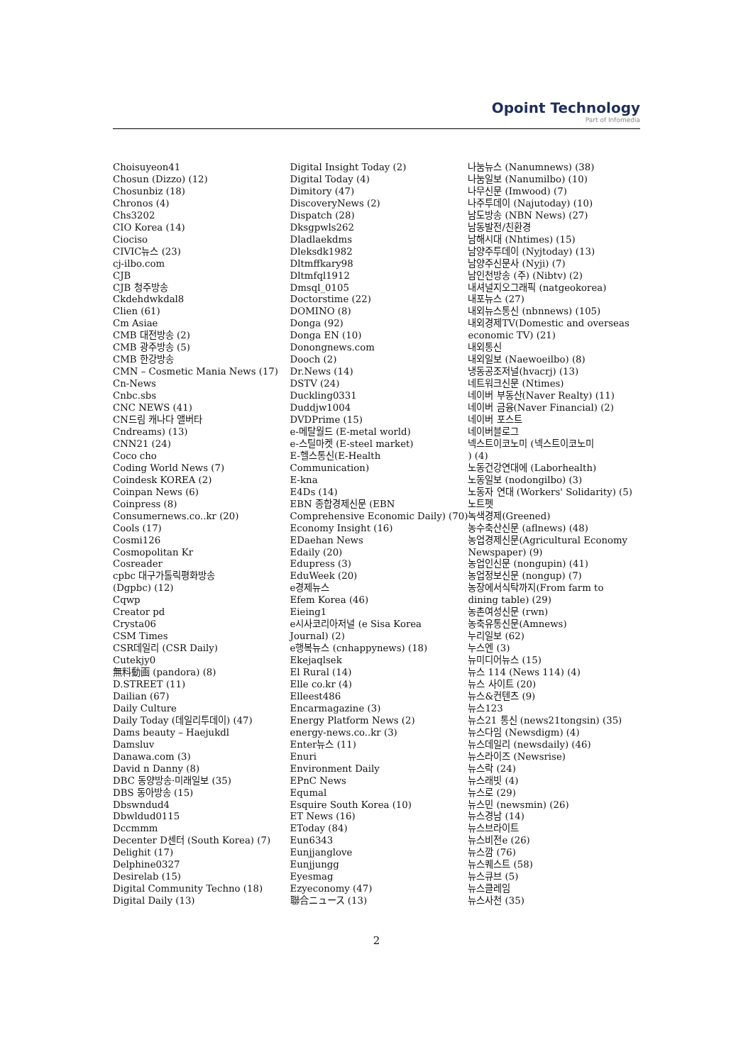Opoint Technology
Part of Infomedia
Choisuyeon41
Chosun (Dizzo) (12)
Chosunbiz (18)
Chronos (4)
Chs3202
CIO Korea (14)
Ciociso
CIVIC뉴스 (23)
cj-ilbo.com
CJB
CJB 청주방송
Ckdehdwkdal8
Clien (61)
Cm Asiae
CMB 대전방송 (2)
CMB 광주방송 (5)
CMB 한강방송
CMN – Cosmetic Mania News (17)
Cn-News
Cnbc.sbs
CNC NEWS (41)
CN드림 캐나다 앨버타
Cndreams) (13)
CNN21 (24)
Coco cho
Coding World News (7)
Coindesk KOREA (2)
Coinpan News (6)
Coinpress (8)
Consumernews.co..kr (20)
Cools (17)
Cosmi126
Cosmopolitan Kr
Cosreader
cpbc 대구가톨릭평화방송
(Dgpbc) (12)
Cqwp
Creator pd
Crysta06
CSM Times
CSR데일리 (CSR Daily)
Cutekjy0
無料動画 (pandora) (8)
D.STREET (11)
Dailian (67)
Daily Culture
Daily Today (데일리투데이) (47)
Dams beauty – Haejukdl
Damsluv
Danawa.com (3)
David n Danny (8)
DBC 동양방송·미래일보 (35)
DBS 동아방송 (15)
Dbswndud4
Dbwldud0115
Dccmmm
Decenter D센터 (South Korea) (7)
Delighit (17)
Delphine0327
Desirelab (15)
Digital Community Techno (18)
Digital Daily (13)
Digital Insight Today (2)
Digital Today (4)
Dimitory (47)
DiscoveryNews (2)
Dispatch (28)
Dksgpwls262
Dladlaekdms
Dleksdk1982
Dltmffkary98
Dltmfql1912
Dmsql_0105
Doctorstime (22)
DOMINO (8)
Donga (92)
Donga EN (10)
Donongnews.com
Dooch (2)
Dr.News (14)
DSTV (24)
Duckling0331
Duddjw1004
DVDPrime (15)
e-메탈월드 (E-metal world)
e-스틸마켓 (E-steel market)
E-헬스통신(E-Health
Communication)
E-kna
E4Ds (14)
EBN 종합경제신문 (EBN
Comprehensive Economic Daily) (70)
Economy Insight (16)
EDaehan News
Edaily (20)
Edupress (3)
EduWeek (20)
e경제뉴스
Efem Korea (46)
Eieing1
e시사코리아저널 (e Sisa Korea
Journal) (2)
e행복뉴스 (cnhappynews) (18)
Ekejaqlsek
El Rural (14)
Elle co.kr (4)
Elleest486
Encarmagazine (3)
Energy Platform News (2)
energy-news.co..kr (3)
Enter뉴스 (11)
Enuri
Environment Daily
EPnC News
Equmal
Esquire South Korea (10)
ET News (16)
EToday (84)
Eun6343
Eunjjanglove
Eunjjungg
Eyesmag
Ezyeconomy (47)
聯合ニュース (13)
나눔뉴스 (Nanumnews) (38)
나눔일보 (Nanumilbo) (10)
나무신문 (Imwood) (7)
나주투데이 (Najutoday) (10)
남도방송 (NBN News) (27)
남동발전/친환경
남해시대 (Nhtimes) (15)
남양주투데이 (Nyjtoday) (13)
남양주신문사 (Nyji) (7)
남인천방송 (주) (Nibtv) (2)
내셔널지오그래픽 (natgeokorea)
내포뉴스 (27)
내외뉴스통신 (nbnnews) (105)
내외경제TV(Domestic and overseas
economic TV) (21)
내외통신
내외일보 (Naewoeilbo) (8)
냉동공조저널(hvacrj) (13)
네트워크신문 (Ntimes)
네이버 부동산(Naver Realty) (11)
네이버 금융(Naver Financial) (2)
네이버 포스트
네이버블로그
넥스트이코노미 (넥스트이코노미
) (4)
노동건강연대에 (Laborhealth)
노동일보 (nodongilbo) (3)
노동자 연대 (Workers' Solidarity) (5)
노트펫
녹색경제(Greened)
농수축산신문 (aflnews) (48)
농업경제신문(Agricultural Economy
Newspaper) (9)
농업인신문 (nongupin) (41)
농업정보신문 (nongup) (7)
농장에서식탁까지(From farm to
dining table) (29)
농촌여성신문 (rwn)
농축유통신문(Amnews)
누리일보 (62)
누스엔 (3)
뉴미디어뉴스 (15)
뉴스 114 (News 114) (4)
뉴스 사이트 (20)
뉴스&컨텐츠 (9)
뉴스123
뉴스21 통신 (news21tongsin) (35)
뉴스다임 (Newsdigm) (4)
뉴스데일리 (newsdaily) (46)
뉴스라이즈 (Newsrise)
뉴스락 (24)
뉴스래빗 (4)
뉴스로 (29)
뉴스민 (newsmin) (26)
뉴스경남 (14)
뉴스브라이트
뉴스비전e (26)
뉴스깜 (76)
뉴스퀘스트 (58)
뉴스큐브 (5)
뉴스클레임
뉴스사천 (35)
2